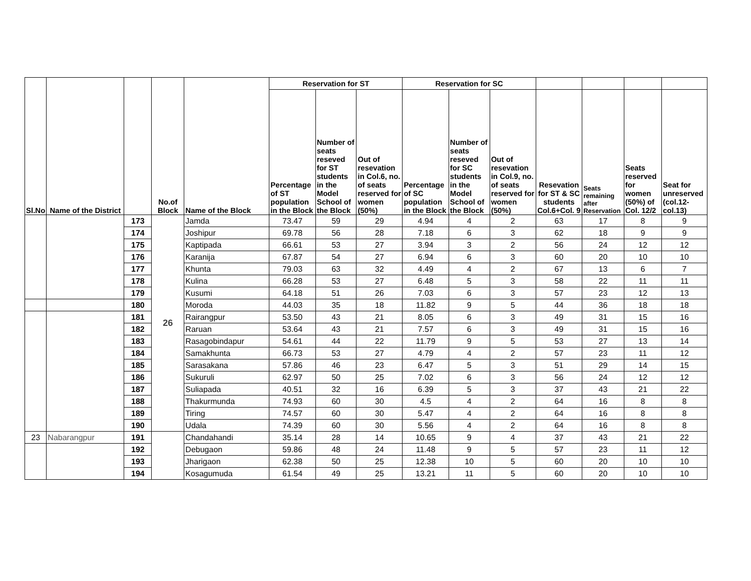| Sl.No | Name of the District | | No.of Block | Name of the Block | Reservation for ST | | | Reservation for SC | | | | | | |
| --- | --- | --- | --- | --- | --- | --- | --- | --- | --- | --- | --- | --- | --- | --- |
| | | | | | Percentage of ST population in the Block | Number of seats reseved for ST students in the Model School of the Block | Out of resevation in Col.6, no. of seats reserved for women (50%) | Percentage of SC population in the Block | Number of seats reseved for SC students in the Model School of the Block | Out of resevation in Col.9, no. of seats reserved for women (50%) | Resevation for ST & SC students Col.6+Col. 9 | Seats remaining after Reservation | Seats reserved for women (50%) of Col. 12/2 | Seat for unreserved (col.12-col.13) |
| | | 173 | 26 | Jamda | 73.47 | 59 | 29 | 4.94 | 4 | 2 | 63 | 17 | 8 | 9 |
| | | 174 | | Joshipur | 69.78 | 56 | 28 | 7.18 | 6 | 3 | 62 | 18 | 9 | 9 |
| | | 175 | | Kaptipada | 66.61 | 53 | 27 | 3.94 | 3 | 2 | 56 | 24 | 12 | 12 |
| | | 176 | | Karanija | 67.87 | 54 | 27 | 6.94 | 6 | 3 | 60 | 20 | 10 | 10 |
| | | 177 | | Khunta | 79.03 | 63 | 32 | 4.49 | 4 | 2 | 67 | 13 | 6 | 7 |
| | | 178 | | Kulina | 66.28 | 53 | 27 | 6.48 | 5 | 3 | 58 | 22 | 11 | 11 |
| | | 179 | | Kusumi | 64.18 | 51 | 26 | 7.03 | 6 | 3 | 57 | 23 | 12 | 13 |
| | | 180 | | Moroda | 44.03 | 35 | 18 | 11.82 | 9 | 5 | 44 | 36 | 18 | 18 |
| | | 181 | | Rairangpur | 53.50 | 43 | 21 | 8.05 | 6 | 3 | 49 | 31 | 15 | 16 |
| | | 182 | | Raruan | 53.64 | 43 | 21 | 7.57 | 6 | 3 | 49 | 31 | 15 | 16 |
| | | 183 | | Rasagobindapur | 54.61 | 44 | 22 | 11.79 | 9 | 5 | 53 | 27 | 13 | 14 |
| | | 184 | | Samakhunta | 66.73 | 53 | 27 | 4.79 | 4 | 2 | 57 | 23 | 11 | 12 |
| | | 185 | | Sarasakana | 57.86 | 46 | 23 | 6.47 | 5 | 3 | 51 | 29 | 14 | 15 |
| | | 186 | | Sukuruli | 62.97 | 50 | 25 | 7.02 | 6 | 3 | 56 | 24 | 12 | 12 |
| | | 187 | | Suliapada | 40.51 | 32 | 16 | 6.39 | 5 | 3 | 37 | 43 | 21 | 22 |
| | | 188 | | Thakurmunda | 74.93 | 60 | 30 | 4.5 | 4 | 2 | 64 | 16 | 8 | 8 |
| | | 189 | | Tiring | 74.57 | 60 | 30 | 5.47 | 4 | 2 | 64 | 16 | 8 | 8 |
| | | 190 | | Udala | 74.39 | 60 | 30 | 5.56 | 4 | 2 | 64 | 16 | 8 | 8 |
| 23 | Nabarangpur | 191 | | Chandahandi | 35.14 | 28 | 14 | 10.65 | 9 | 4 | 37 | 43 | 21 | 22 |
| | | 192 | | Debugaon | 59.86 | 48 | 24 | 11.48 | 9 | 5 | 57 | 23 | 11 | 12 |
| | | 193 | | Jharigaon | 62.38 | 50 | 25 | 12.38 | 10 | 5 | 60 | 20 | 10 | 10 |
| | | 194 | | Kosagumuda | 61.54 | 49 | 25 | 13.21 | 11 | 5 | 60 | 20 | 10 | 10 |